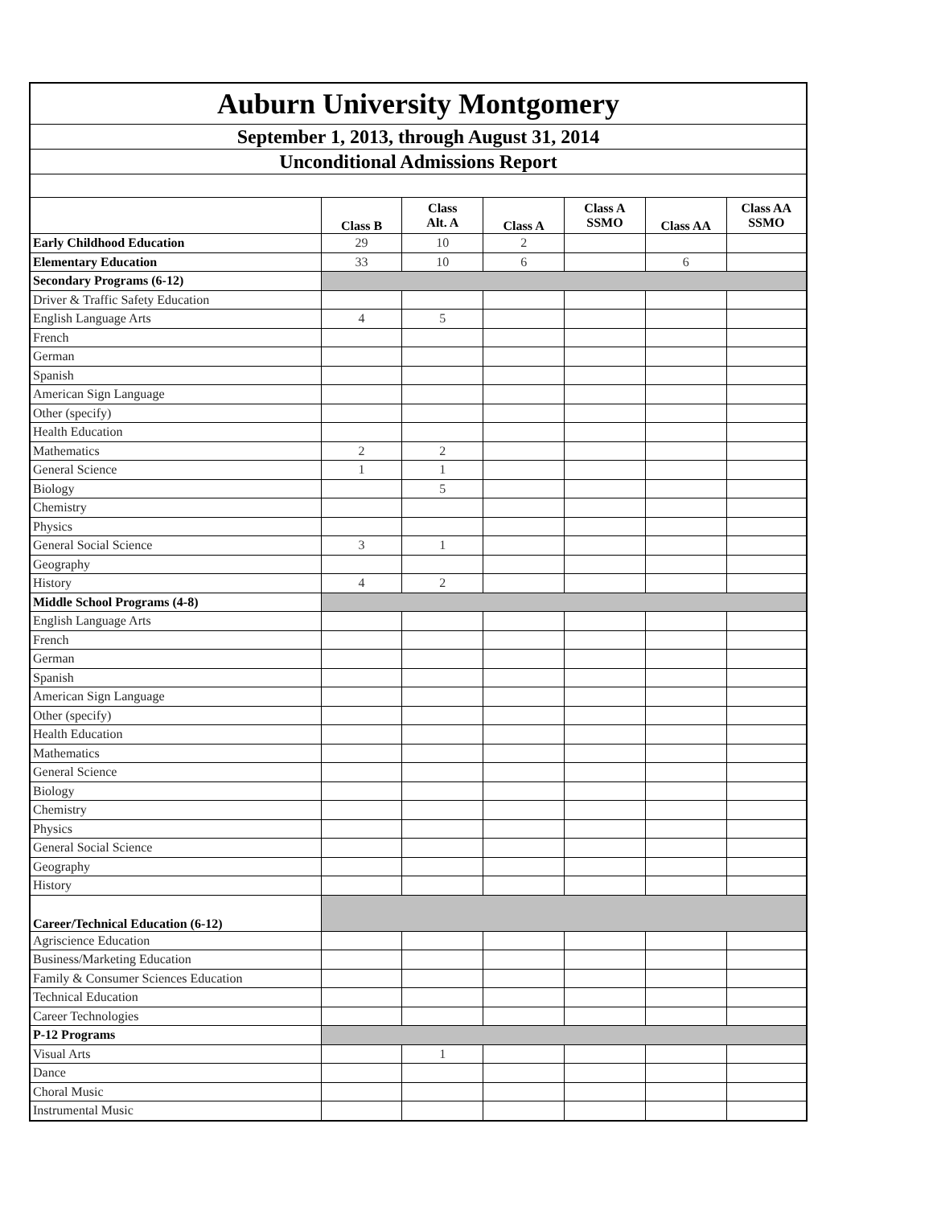| Auburn University Montgomery | | | | | | |
| September 1, 2013, through August 31, 2014 | | | | | | |
| Unconditional Admissions Report | | | | | | |
| | Class B | Class Alt. A | Class A | Class A SSMO | Class AA | Class AA SSMO |
| Early Childhood Education | 29 | 10 | 2 | | | |
| Elementary Education | 33 | 10 | 6 | | 6 | |
| Secondary Programs (6-12) | | | | | | |
| Driver & Traffic Safety Education | | | | | | |
| English Language Arts | 4 | 5 | | | | |
| French | | | | | | |
| German | | | | | | |
| Spanish | | | | | | |
| American Sign Language | | | | | | |
| Other (specify) | | | | | | |
| Health Education | | | | | | |
| Mathematics | 2 | 2 | | | | |
| General Science | 1 | 1 | | | | |
| Biology | | 5 | | | | |
| Chemistry | | | | | | |
| Physics | | | | | | |
| General Social Science | 3 | 1 | | | | |
| Geography | | | | | | |
| History | 4 | 2 | | | | |
| Middle School Programs (4-8) | | | | | | |
| English Language Arts | | | | | | |
| French | | | | | | |
| German | | | | | | |
| Spanish | | | | | | |
| American Sign Language | | | | | | |
| Other (specify) | | | | | | |
| Health Education | | | | | | |
| Mathematics | | | | | | |
| General Science | | | | | | |
| Biology | | | | | | |
| Chemistry | | | | | | |
| Physics | | | | | | |
| General Social Science | | | | | | |
| Geography | | | | | | |
| History | | | | | | |
| Career/Technical Education (6-12) | | | | | | |
| Agriscience Education | | | | | | |
| Business/Marketing Education | | | | | | |
| Family & Consumer Sciences Education | | | | | | |
| Technical Education | | | | | | |
| Career Technologies | | | | | | |
| P-12 Programs | | | | | | |
| Visual Arts | | 1 | | | | |
| Dance | | | | | | |
| Choral Music | | | | | | |
| Instrumental Music | | | | | | |